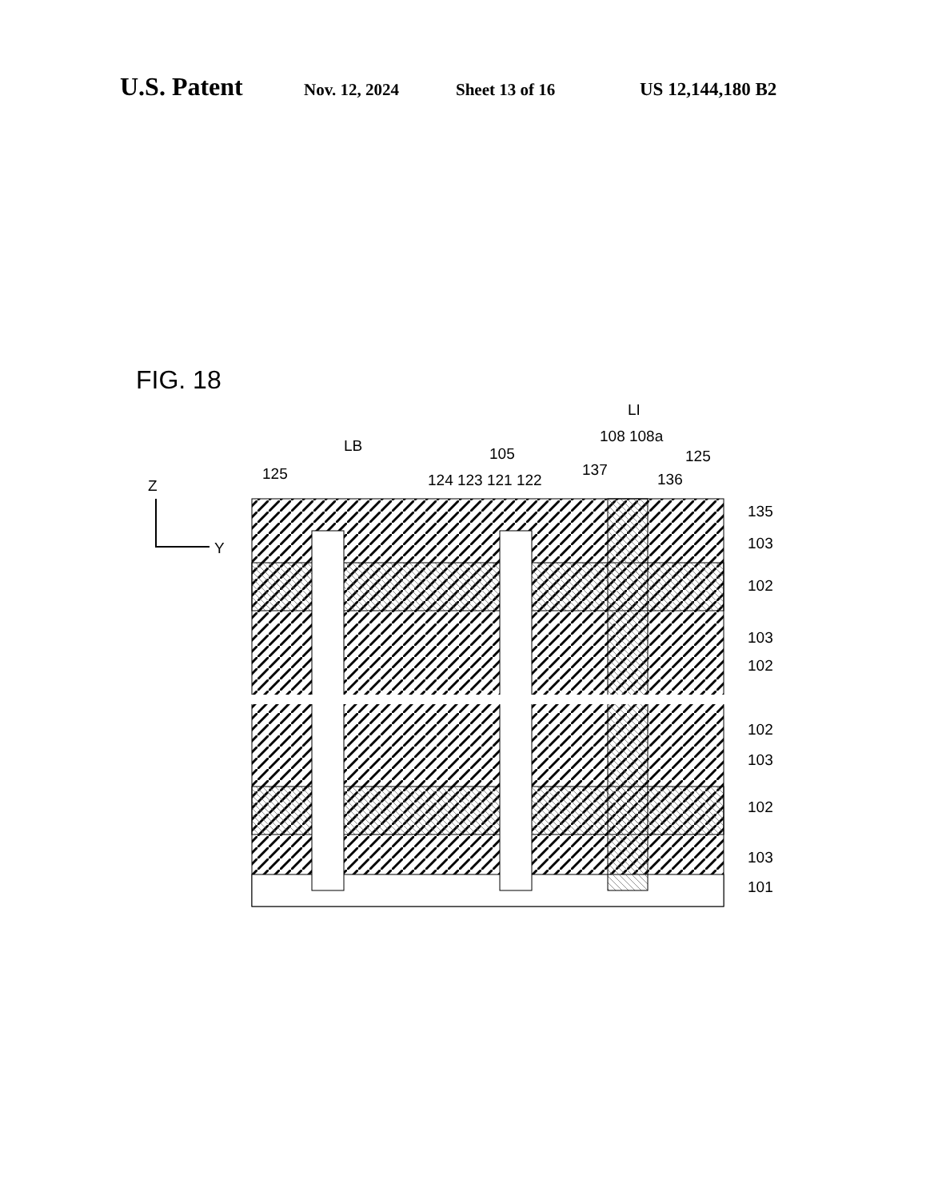U.S. Patent Nov. 12, 2024 Sheet 13 of 16 US 12,144,180 B2
FIG. 18
Z
Y
LB
125
105
124 123 121 122
137
LI
108 108a
125
136
135
103
102
103
102
102
103
102
103
101